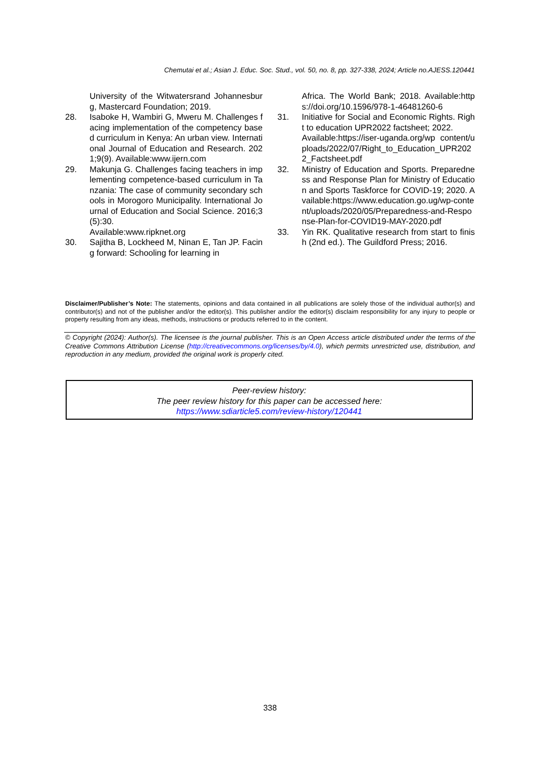Chemutai et al.; Asian J. Educ. Soc. Stud., vol. 50, no. 8, pp. 327-338, 2024; Article no.AJESS.120441
University of the Witwatersrand Johannesburg, Mastercard Foundation; 2019.
28. Isaboke H, Wambiri G, Mweru M. Challenges facing implementation of the competency based curriculum in Kenya: An urban view. International Journal of Education and Research. 2021;9(9). Available:www.ijern.com
29. Makunja G. Challenges facing teachers in implementing competence-based curriculum in Tanzania: The case of community secondary schools in Morogoro Municipality. International Journal of Education and Social Science. 2016;3(5):30.
Available:www.ripknet.org
30. Sajitha B, Lockheed M, Ninan E, Tan JP. Facing forward: Schooling for learning in
Africa. The World Bank; 2018. Available:https://doi.org/10.1596/978-1-46481260-6
31. Initiative for Social and Economic Rights. Right to education UPR2022 factsheet; 2022.
Available:https://iser-uganda.org/wp content/uploads/2022/07/Right_to_Education_UPR2022_Factsheet.pdf
32. Ministry of Education and Sports. Preparedness and Response Plan for Ministry of Education and Sports Taskforce for COVID-19; 2020. Available:https://www.education.go.ug/wp-content/uploads/2020/05/Preparedness-and-Response-Plan-for-COVID19-MAY-2020.pdf
33. Yin RK. Qualitative research from start to finish (2nd ed.). The Guildford Press; 2016.
Disclaimer/Publisher’s Note: The statements, opinions and data contained in all publications are solely those of the individual author(s) and contributor(s) and not of the publisher and/or the editor(s). This publisher and/or the editor(s) disclaim responsibility for any injury to people or property resulting from any ideas, methods, instructions or products referred to in the content.
© Copyright (2024): Author(s). The licensee is the journal publisher. This is an Open Access article distributed under the terms of the Creative Commons Attribution License (http://creativecommons.org/licenses/by/4.0), which permits unrestricted use, distribution, and reproduction in any medium, provided the original work is properly cited.
Peer-review history:
The peer review history for this paper can be accessed here:
https://www.sdiarticle5.com/review-history/120441
338